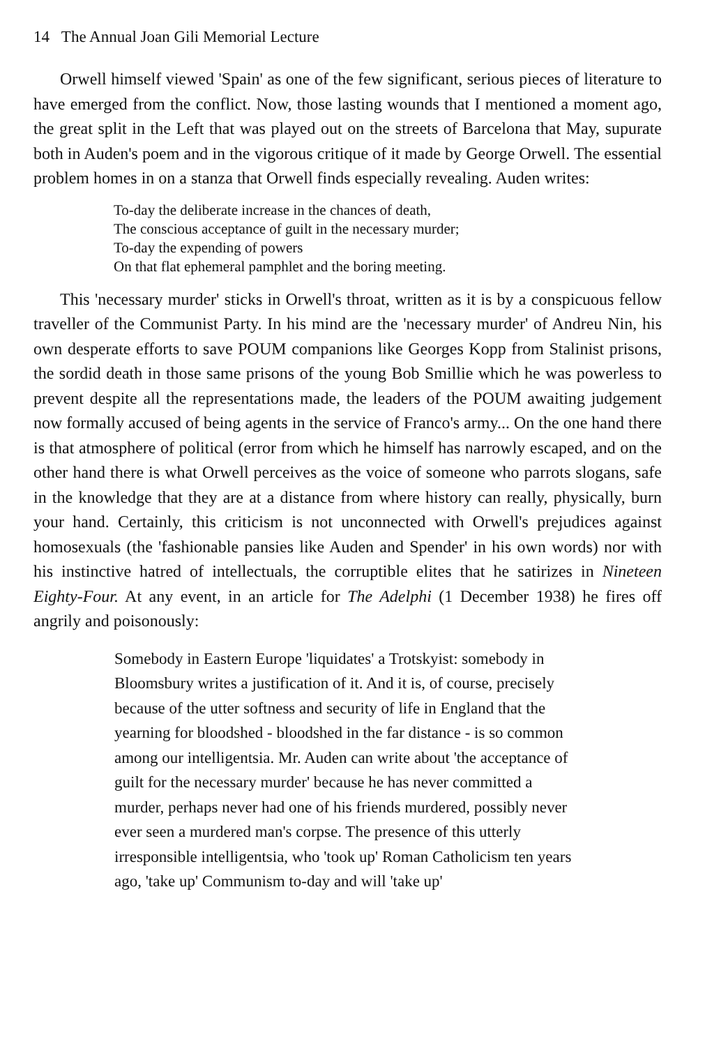14 The Annual Joan Gili Memorial Lecture
Orwell himself viewed 'Spain' as one of the few significant, serious pieces of literature to have emerged from the conflict. Now, those lasting wounds that I mentioned a moment ago, the great split in the Left that was played out on the streets of Barcelona that May, supurate both in Auden's poem and in the vigorous critique of it made by George Orwell. The essential problem homes in on a stanza that Orwell finds especially revealing. Auden writes:
To-day the deliberate increase in the chances of death,
The conscious acceptance of guilt in the necessary murder;
To-day the expending of powers
On that flat ephemeral pamphlet and the boring meeting.
This 'necessary murder' sticks in Orwell's throat, written as it is by a conspicuous fellow traveller of the Communist Party. In his mind are the 'necessary murder' of Andreu Nin, his own desperate efforts to save POUM companions like Georges Kopp from Stalinist prisons, the sordid death in those same prisons of the young Bob Smillie which he was powerless to prevent despite all the representations made, the leaders of the POUM awaiting judgement now formally accused of being agents in the service of Franco's army... On the one hand there is that atmosphere of political (error from which he himself has narrowly escaped, and on the other hand there is what Orwell perceives as the voice of someone who parrots slogans, safe in the knowledge that they are at a distance from where history can really, physically, burn your hand. Certainly, this criticism is not unconnected with Orwell's prejudices against homosexuals (the 'fashionable pansies like Auden and Spender' in his own words) nor with his instinctive hatred of intellectuals, the corruptible elites that he satirizes in Nineteen Eighty-Four. At any event, in an article for The Adelphi (1 December 1938) he fires off angrily and poisonously:
Somebody in Eastern Europe 'liquidates' a Trotskyist: somebody in Bloomsbury writes a justification of it. And it is, of course, precisely because of the utter softness and security of life in England that the yearning for bloodshed - bloodshed in the far distance - is so common among our intelligentsia. Mr. Auden can write about 'the acceptance of guilt for the necessary murder' because he has never committed a murder, perhaps never had one of his friends murdered, possibly never ever seen a murdered man's corpse. The presence of this utterly irresponsible intelligentsia, who 'took up' Roman Catholicism ten years ago, 'take up' Communism to-day and will 'take up'